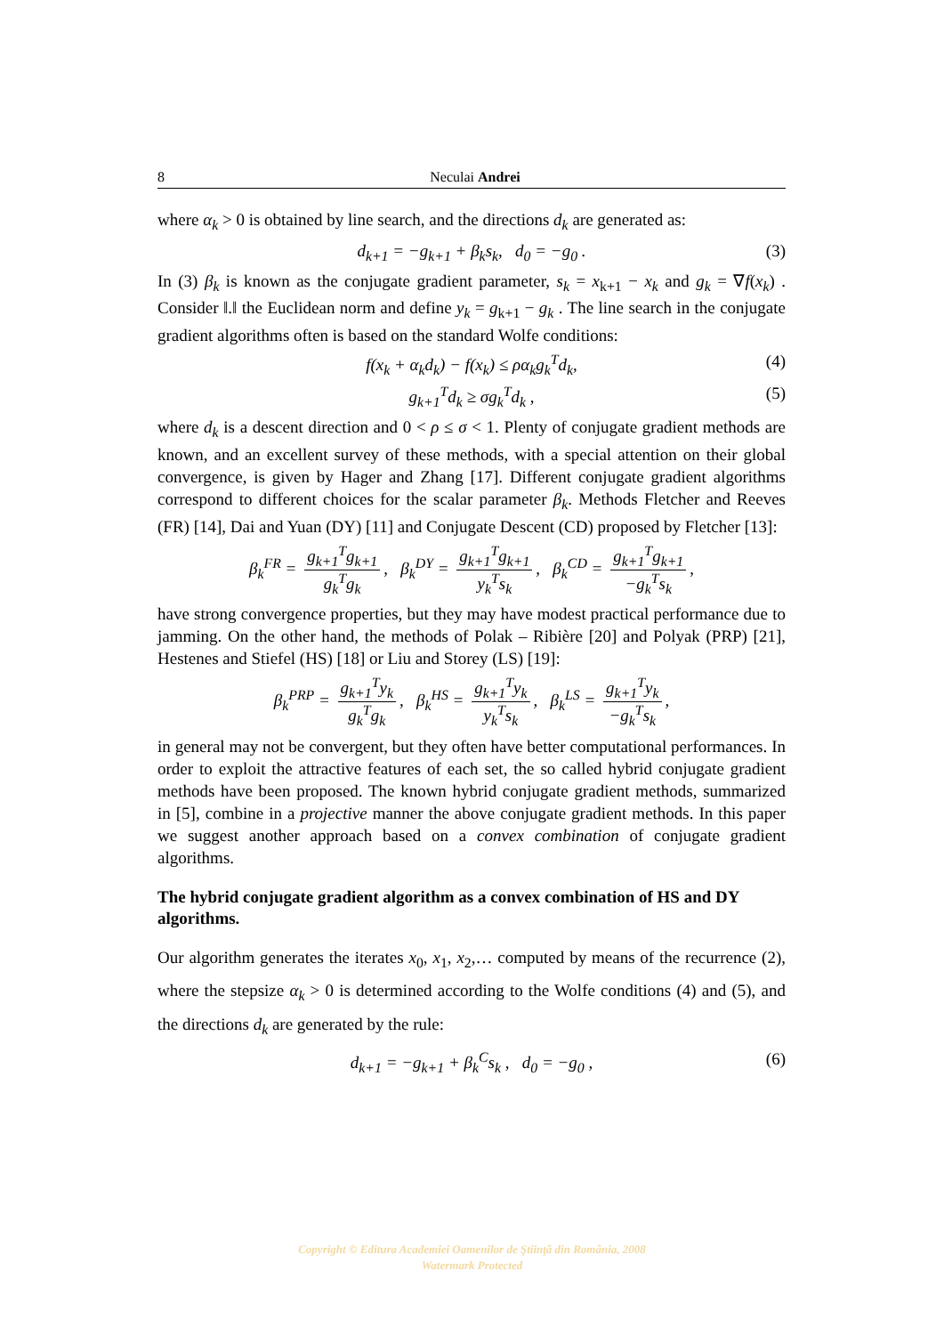8 Neculai Andrei
where α<sub>k</sub> > 0 is obtained by line search, and the directions d<sub>k</sub> are generated as:
d<sub>k+1</sub> = −g<sub>k+1</sub> + β<sub>k</sub>s<sub>k</sub>, d<sub>0</sub> = −g<sub>0</sub> . (3)
In (3) β<sub>k</sub> is known as the conjugate gradient parameter, s<sub>k</sub> = x<sub>k+1</sub> − x<sub>k</sub> and g<sub>k</sub> = ∇f(x<sub>k</sub>) . Consider ‖.‖ the Euclidean norm and define y<sub>k</sub> = g<sub>k+1</sub> − g<sub>k</sub> . The line search in the conjugate gradient algorithms often is based on the standard Wolfe conditions:
f(x<sub>k</sub> + α<sub>k</sub>d<sub>k</sub>) − f(x<sub>k</sub>) ≤ ρα<sub>k</sub>g<sub>k</sub><sup>T</sup>d<sub>k</sub>, (4)
g<sub>k+1</sub><sup>T</sup>d<sub>k</sub> ≥ σg<sub>k</sub><sup>T</sup>d<sub>k</sub> , (5)
where d<sub>k</sub> is a descent direction and 0 < ρ ≤ σ < 1. Plenty of conjugate gradient methods are known, and an excellent survey of these methods, with a special attention on their global convergence, is given by Hager and Zhang [17]. Different conjugate gradient algorithms correspond to different choices for the scalar parameter β<sub>k</sub>. Methods Fletcher and Reeves (FR) [14], Dai and Yuan (DY) [11] and Conjugate Descent (CD) proposed by Fletcher [13]:
β<sub>k</sub><sup>FR</sup> = g<sub>k+1</sub><sup>T</sup>g<sub>k+1</sub> g<sub>k</sub><sup>T</sup>g<sub>k</sub>, β<sub>k</sub><sup>DY</sup> = g<sub>k+1</sub><sup>T</sup>g<sub>k+1</sub> y<sub>k</sub><sup>T</sup>s<sub>k</sub>, β<sub>k</sub><sup>CD</sup> = g<sub>k+1</sub><sup>T</sup>g<sub>k+1</sub> −g<sub>k</sub><sup>T</sup>s<sub>k</sub>,
have strong convergence properties, but they may have modest practical performance due to jamming. On the other hand, the methods of Polak – Ribière [20] and Polyak (PRP) [21], Hestenes and Stiefel (HS) [18] or Liu and Storey (LS) [19]:
β<sub>k</sub><sup>PRP</sup> = g<sub>k+1</sub><sup>T</sup>y<sub>k</sub> g<sub>k</sub><sup>T</sup>g<sub>k</sub>, β<sub>k</sub><sup>HS</sup> = g<sub>k+1</sub><sup>T</sup>y<sub>k</sub> y<sub>k</sub><sup>T</sup>s<sub>k</sub>, β<sub>k</sub><sup>LS</sup> = g<sub>k+1</sub><sup>T</sup>y<sub>k</sub> −g<sub>k</sub><sup>T</sup>s<sub>k</sub>,
in general may not be convergent, but they often have better computational performances. In order to exploit the attractive features of each set, the so called hybrid conjugate gradient methods have been proposed. The known hybrid conjugate gradient methods, summarized in [5], combine in a projective manner the above conjugate gradient methods. In this paper we suggest another approach based on a convex combination of conjugate gradient algorithms.
The hybrid conjugate gradient algorithm as a convex combination of HS and DY algorithms.
Our algorithm generates the iterates x<sub>0</sub>, x<sub>1</sub>, x<sub>2</sub>,… computed by means of the recurrence (2), where the stepsize α<sub>k</sub> > 0 is determined according to the Wolfe conditions (4) and (5), and the directions d<sub>k</sub> are generated by the rule:
d<sub>k+1</sub> = −g<sub>k+1</sub> + β<sub>k</sub><sup>C</sup>s<sub>k</sub> , d<sub>0</sub> = −g<sub>0</sub> , (6)
Copyright © Editura Academiei Oamenilor de Ştiinţă din România, 2008
Watermark Protected